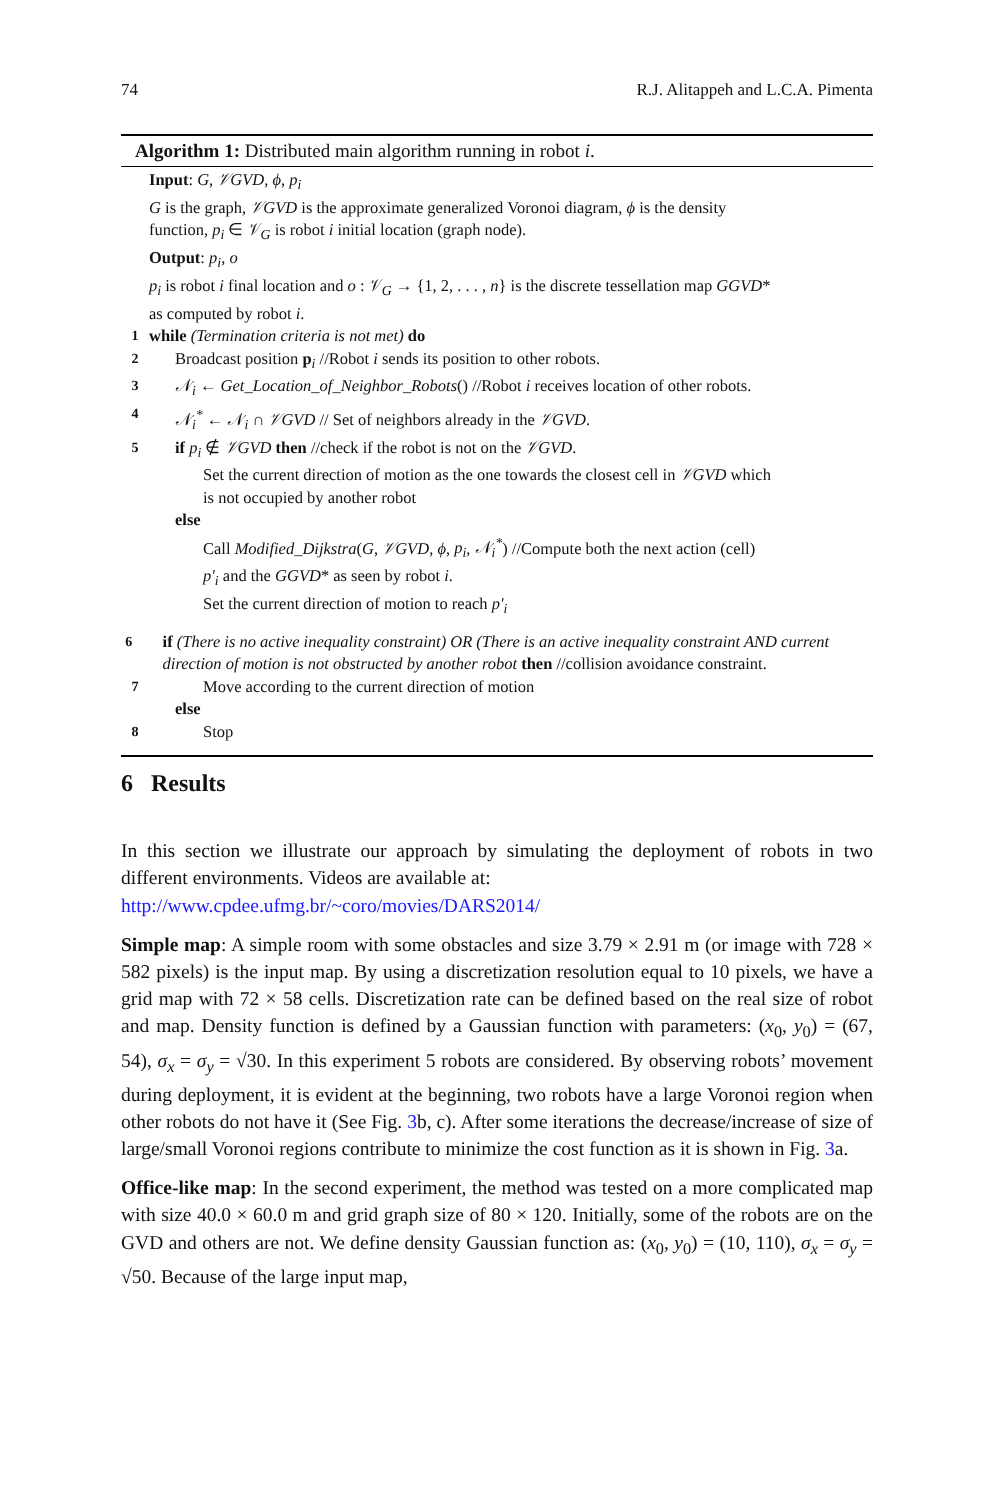74 R.J. Alitappeh and L.C.A. Pimenta
Algorithm 1: Distributed main algorithm running in robot i.
Input: G, 𝒱GVD, ϕ, p<sub>i</sub>
G is the graph, 𝒱GVD is the approximate generalized Voronoi diagram, ϕ is the density
function, p<sub>i</sub> ∈ 𝒱<sub>G</sub> is robot i initial location (graph node).
Output: p<sub>i</sub>, o
p<sub>i</sub> is robot i final location and o : 𝒱<sub>G</sub> → {1, 2, . . . , n} is the discrete tessellation map GGVD*
as computed by robot i.
1 while (Termination criteria is not met) do
2 Broadcast position p<sub>i</sub> //Robot i sends its position to other robots.
3 𝒩<sub>i</sub> ← Get_Location_of_Neighbor_Robots() //Robot i receives location of other robots.
4 𝒩<sub>i</sub><sup>*</sup> ← 𝒩<sub>i</sub> ∩ 𝒱GVD // Set of neighbors already in the 𝒱GVD.
5 if p<sub>i</sub> ∉ 𝒱GVD then //check if the robot is not on the 𝒱GVD.
Set the current direction of motion as the one towards the closest cell in 𝒱GVD which
is not occupied by another robot
else
Call Modified_Dijkstra(G, 𝒱GVD, ϕ, p<sub>i</sub>, 𝒩<sub>i</sub><sup>*</sup>) //Compute both the next action (cell)
p′<sub>i</sub> and the GGVD* as seen by robot i.
Set the current direction of motion to reach p′<sub>i</sub>
6 if (There is no active inequality constraint) OR (There is an active inequality constraint AND current direction of motion is not obstructed by another robot then //collision avoidance constraint.
7 Move according to the current direction of motion
else
8 Stop
6 Results
In this section we illustrate our approach by simulating the deployment of robots in two different environments. Videos are available at:
http://www.cpdee.ufmg.br/~coro/movies/DARS2014/
Simple map: A simple room with some obstacles and size 3.79 × 2.91 m (or image with 728 × 582 pixels) is the input map. By using a discretization resolution equal to 10 pixels, we have a grid map with 72 × 58 cells. Discretization rate can be defined based on the real size of robot and map. Density function is defined by a Gaussian function with parameters: (x<sub>0</sub>, y<sub>0</sub>) = (67, 54), σ<sub>x</sub> = σ<sub>y</sub> = √30. In this experiment 5 robots are considered. By observing robots’ movement during deployment, it is evident at the beginning, two robots have a large Voronoi region when other robots do not have it (See Fig. 3b, c). After some iterations the decrease/increase of size of large/small Voronoi regions contribute to minimize the cost function as it is shown in Fig. 3a.
Office-like map: In the second experiment, the method was tested on a more complicated map with size 40.0 × 60.0 m and grid graph size of 80 × 120. Initially, some of the robots are on the GVD and others are not. We define density Gaussian function as: (x<sub>0</sub>, y<sub>0</sub>) = (10, 110), σ<sub>x</sub> = σ<sub>y</sub> = √50. Because of the large input map,